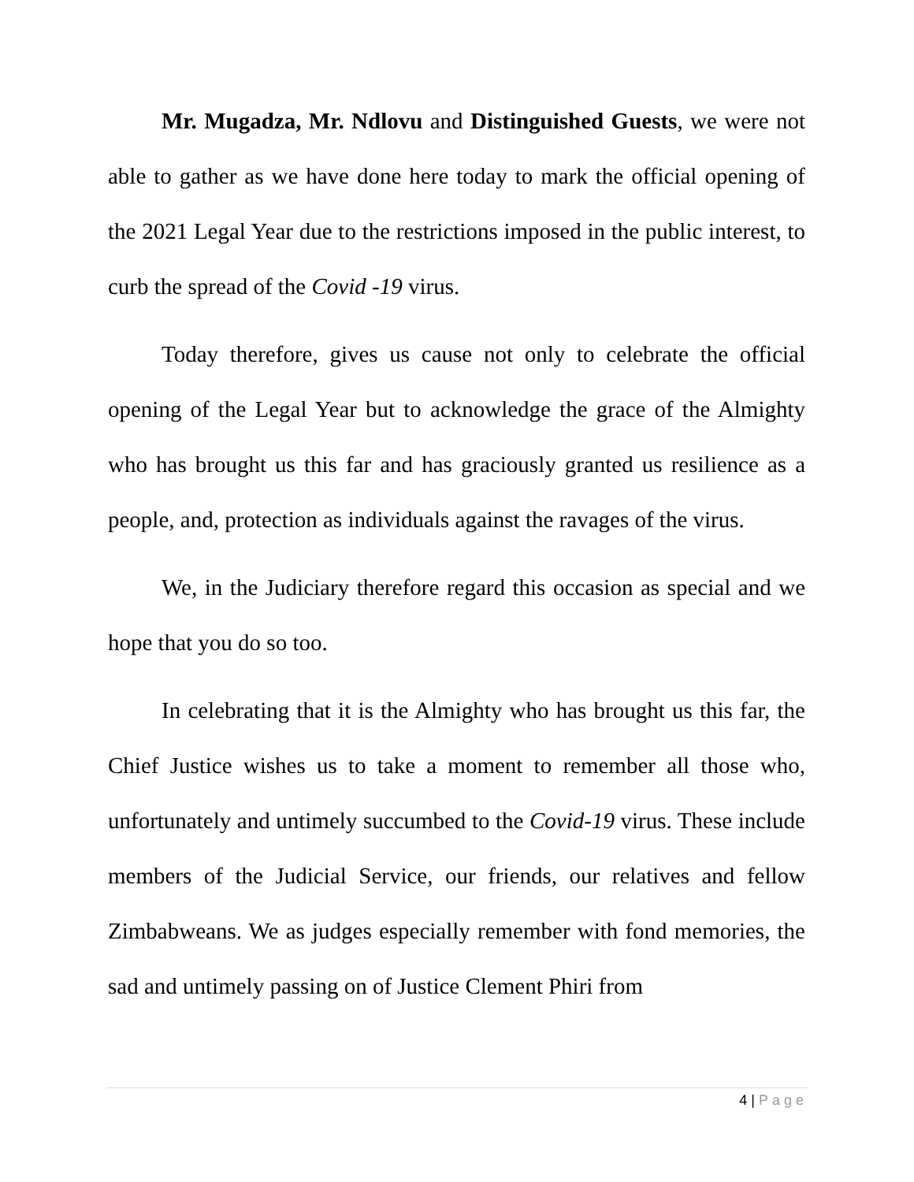Mr. Mugadza, Mr. Ndlovu and Distinguished Guests, we were not able to gather as we have done here today to mark the official opening of the 2021 Legal Year due to the restrictions imposed in the public interest, to curb the spread of the Covid -19 virus.
Today therefore, gives us cause not only to celebrate the official opening of the Legal Year but to acknowledge the grace of the Almighty who has brought us this far and has graciously granted us resilience as a people, and, protection as individuals against the ravages of the virus.
We, in the Judiciary therefore regard this occasion as special and we hope that you do so too.
In celebrating that it is the Almighty who has brought us this far, the Chief Justice wishes us to take a moment to remember all those who, unfortunately and untimely succumbed to the Covid-19 virus. These include members of the Judicial Service, our friends, our relatives and fellow Zimbabweans. We as judges especially remember with fond memories, the sad and untimely passing on of Justice Clement Phiri from
4 | Page